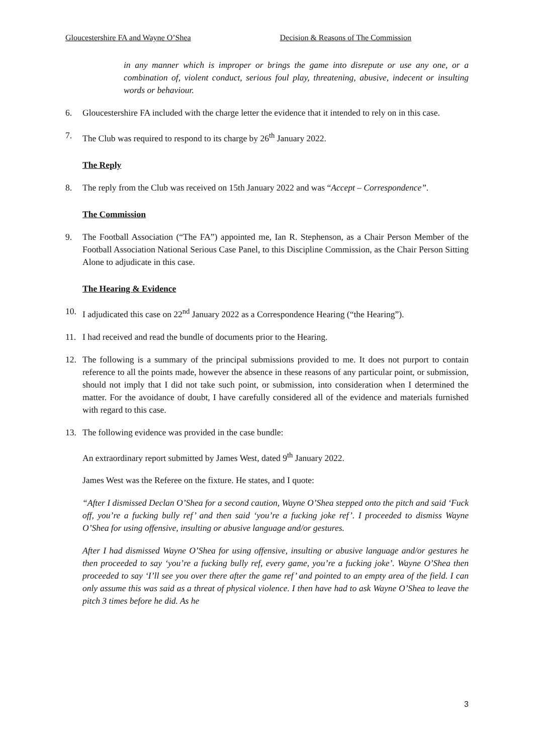Gloucestershire FA and Wayne O’Shea Decision & Reasons of The Commission
in any manner which is improper or brings the game into disrepute or use any one, or a combination of, violent conduct, serious foul play, threatening, abusive, indecent or insulting words or behaviour.
6. Gloucestershire FA included with the charge letter the evidence that it intended to rely on in this case.
7. The Club was required to respond to its charge by 26<sup>th</sup> January 2022.
The Reply
8. The reply from the Club was received on 15th January 2022 and was “Accept – Correspondence”.
The Commission
9. The Football Association (“The FA”) appointed me, Ian R. Stephenson, as a Chair Person Member of the Football Association National Serious Case Panel, to this Discipline Commission, as the Chair Person Sitting Alone to adjudicate in this case.
The Hearing & Evidence
10. I adjudicated this case on 22<sup>nd</sup> January 2022 as a Correspondence Hearing (“the Hearing”).
11. I had received and read the bundle of documents prior to the Hearing.
12. The following is a summary of the principal submissions provided to me. It does not purport to contain reference to all the points made, however the absence in these reasons of any particular point, or submission, should not imply that I did not take such point, or submission, into consideration when I determined the matter. For the avoidance of doubt, I have carefully considered all of the evidence and materials furnished with regard to this case.
13. The following evidence was provided in the case bundle:
An extraordinary report submitted by James West, dated 9<sup>th</sup> January 2022.
James West was the Referee on the fixture. He states, and I quote:
“After I dismissed Declan O’Shea for a second caution, Wayne O’Shea stepped onto the pitch and said ‘Fuck off, you’re a fucking bully ref’ and then said ‘you’re a fucking joke ref’. I proceeded to dismiss Wayne O’Shea for using offensive, insulting or abusive language and/or gestures.
After I had dismissed Wayne O’Shea for using offensive, insulting or abusive language and/or gestures he then proceeded to say ‘you’re a fucking bully ref, every game, you’re a fucking joke’. Wayne O’Shea then proceeded to say ‘I’ll see you over there after the game ref’ and pointed to an empty area of the field. I can only assume this was said as a threat of physical violence. I then have had to ask Wayne O’Shea to leave the pitch 3 times before he did. As he
3